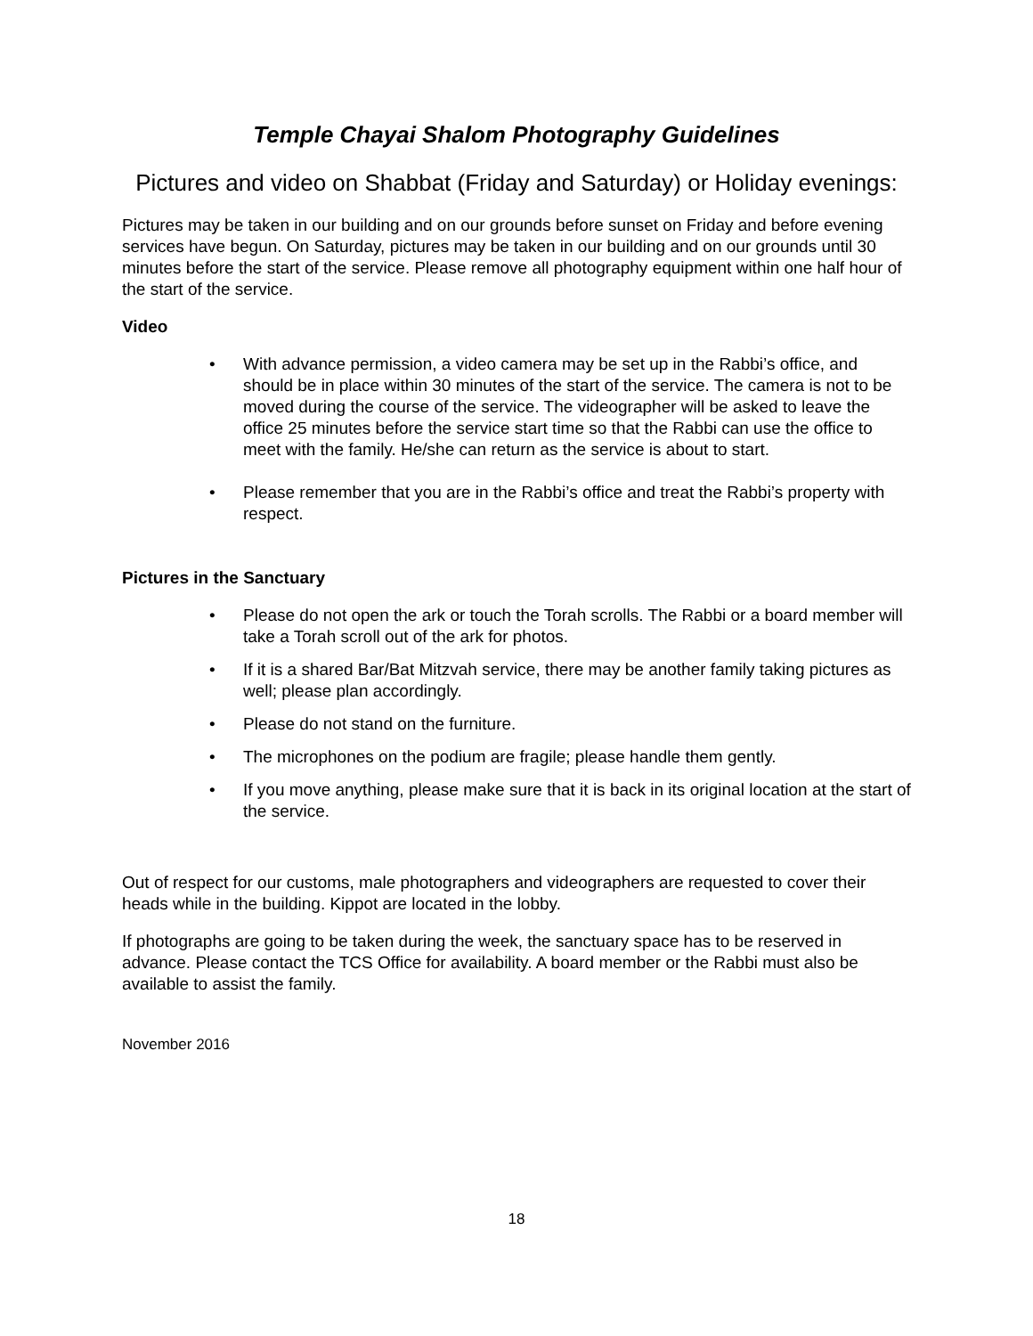Temple Chayai Shalom Photography Guidelines
Pictures and video on Shabbat (Friday and Saturday) or Holiday evenings:
Pictures may be taken in our building and on our grounds before sunset on Friday and before evening services have begun. On Saturday, pictures may be taken in our building and on our grounds until 30 minutes before the start of the service. Please remove all photography equipment within one half hour of the start of the service.
Video
• With advance permission, a video camera may be set up in the Rabbi’s office, and should be in place within 30 minutes of the start of the service. The camera is not to be moved during the course of the service. The videographer will be asked to leave the office 25 minutes before the service start time so that the Rabbi can use the office to meet with the family. He/she can return as the service is about to start.
• Please remember that you are in the Rabbi’s office and treat the Rabbi’s property with respect.
Pictures in the Sanctuary
• Please do not open the ark or touch the Torah scrolls. The Rabbi or a board member will take a Torah scroll out of the ark for photos.
• If it is a shared Bar/Bat Mitzvah service, there may be another family taking pictures as well; please plan accordingly.
• Please do not stand on the furniture.
• The microphones on the podium are fragile; please handle them gently.
• If you move anything, please make sure that it is back in its original location at the start of the service.
Out of respect for our customs, male photographers and videographers are requested to cover their heads while in the building. Kippot are located in the lobby.
If photographs are going to be taken during the week, the sanctuary space has to be reserved in advance. Please contact the TCS Office for availability. A board member or the Rabbi must also be available to assist the family.
November 2016
18